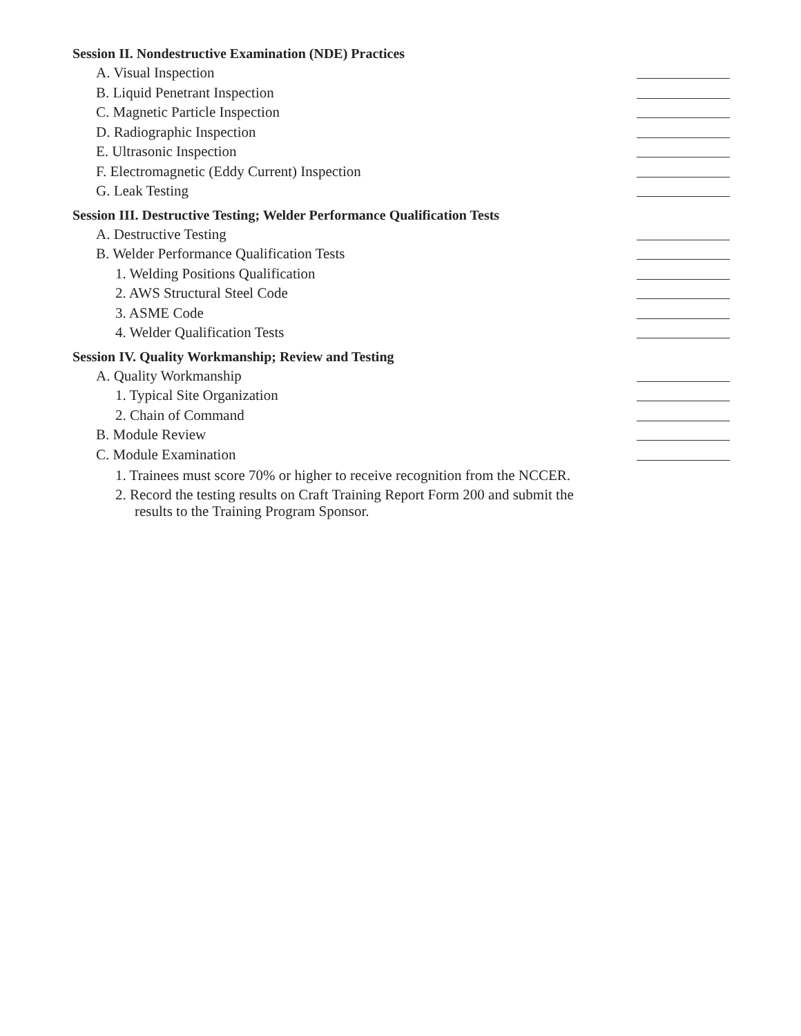Session II. Nondestructive Examination (NDE) Practices
A. Visual Inspection
B. Liquid Penetrant Inspection
C. Magnetic Particle Inspection
D. Radiographic Inspection
E. Ultrasonic Inspection
F. Electromagnetic (Eddy Current) Inspection
G. Leak Testing
Session III. Destructive Testing; Welder Performance Qualification Tests
A. Destructive Testing
B. Welder Performance Qualification Tests
1. Welding Positions Qualification
2. AWS Structural Steel Code
3. ASME Code
4. Welder Qualification Tests
Session IV. Quality Workmanship; Review and Testing
A. Quality Workmanship
1. Typical Site Organization
2. Chain of Command
B. Module Review
C. Module Examination
1. Trainees must score 70% or higher to receive recognition from the NCCER.
2. Record the testing results on Craft Training Report Form 200 and submit the
results to the Training Program Sponsor.